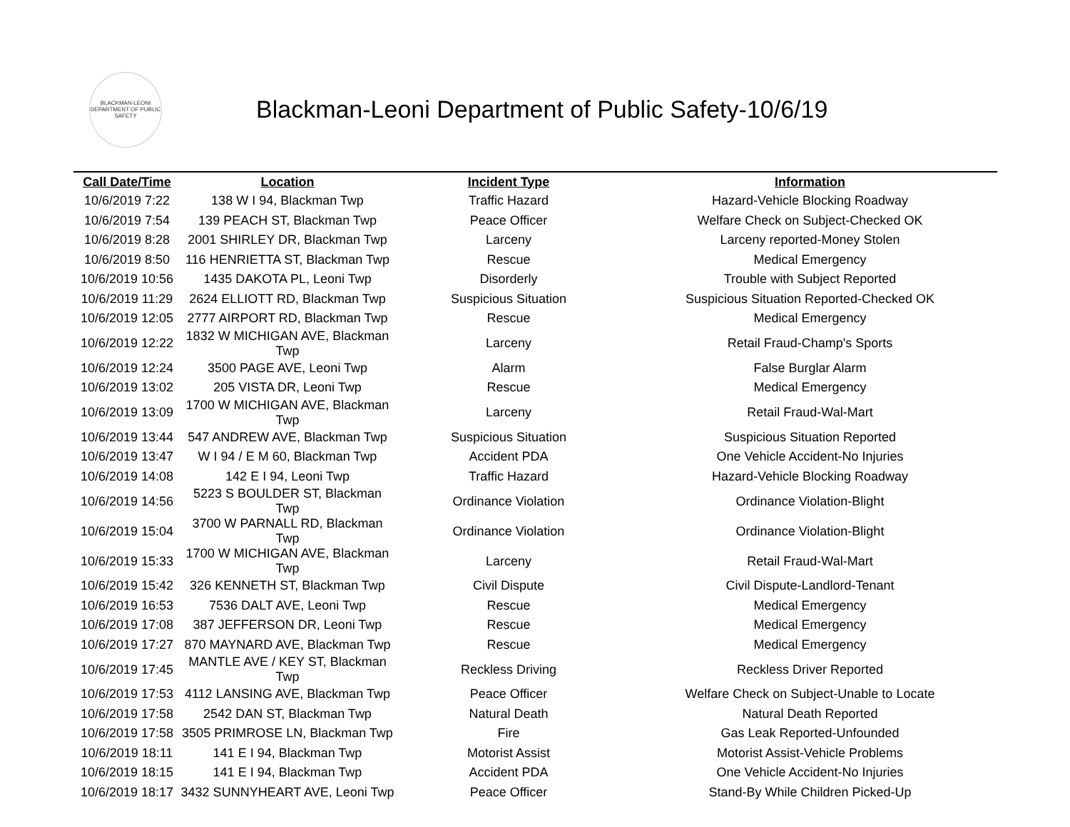BLACKMAN-LEONI DEPARTMENT OF PUBLIC SAFETY
Blackman-Leoni Department of Public Safety-10/6/19
| Call Date/Time | Location | Incident Type | Information |
| --- | --- | --- | --- |
| 10/6/2019 7:22 | 138 W I 94, Blackman Twp | Traffic Hazard | Hazard-Vehicle Blocking Roadway |
| 10/6/2019 7:54 | 139 PEACH ST, Blackman Twp | Peace Officer | Welfare Check on Subject-Checked OK |
| 10/6/2019 8:28 | 2001 SHIRLEY DR, Blackman Twp | Larceny | Larceny reported-Money Stolen |
| 10/6/2019 8:50 | 116 HENRIETTA ST, Blackman Twp | Rescue | Medical Emergency |
| 10/6/2019 10:56 | 1435 DAKOTA PL, Leoni Twp | Disorderly | Trouble with Subject Reported |
| 10/6/2019 11:29 | 2624 ELLIOTT RD, Blackman Twp | Suspicious Situation | Suspicious Situation Reported-Checked OK |
| 10/6/2019 12:05 | 2777 AIRPORT RD, Blackman Twp | Rescue | Medical Emergency |
| 10/6/2019 12:22 | 1832 W MICHIGAN AVE, Blackman Twp | Larceny | Retail Fraud-Champ's Sports |
| 10/6/2019 12:24 | 3500 PAGE AVE, Leoni Twp | Alarm | False Burglar Alarm |
| 10/6/2019 13:02 | 205 VISTA DR, Leoni Twp | Rescue | Medical Emergency |
| 10/6/2019 13:09 | 1700 W MICHIGAN AVE, Blackman Twp | Larceny | Retail Fraud-Wal-Mart |
| 10/6/2019 13:44 | 547 ANDREW AVE, Blackman Twp | Suspicious Situation | Suspicious Situation Reported |
| 10/6/2019 13:47 | W I 94 / E M 60, Blackman Twp | Accident PDA | One Vehicle Accident-No Injuries |
| 10/6/2019 14:08 | 142 E I 94, Leoni Twp | Traffic Hazard | Hazard-Vehicle Blocking Roadway |
| 10/6/2019 14:56 | 5223 S BOULDER ST, Blackman Twp | Ordinance Violation | Ordinance Violation-Blight |
| 10/6/2019 15:04 | 3700 W PARNALL RD, Blackman Twp | Ordinance Violation | Ordinance Violation-Blight |
| 10/6/2019 15:33 | 1700 W MICHIGAN AVE, Blackman Twp | Larceny | Retail Fraud-Wal-Mart |
| 10/6/2019 15:42 | 326 KENNETH ST, Blackman Twp | Civil Dispute | Civil Dispute-Landlord-Tenant |
| 10/6/2019 16:53 | 7536 DALT AVE, Leoni Twp | Rescue | Medical Emergency |
| 10/6/2019 17:08 | 387 JEFFERSON DR, Leoni Twp | Rescue | Medical Emergency |
| 10/6/2019 17:27 | 870 MAYNARD AVE, Blackman Twp | Rescue | Medical Emergency |
| 10/6/2019 17:45 | MANTLE AVE / KEY ST, Blackman Twp | Reckless Driving | Reckless Driver Reported |
| 10/6/2019 17:53 | 4112 LANSING AVE, Blackman Twp | Peace Officer | Welfare Check on Subject-Unable to Locate |
| 10/6/2019 17:58 | 2542 DAN ST, Blackman Twp | Natural Death | Natural Death Reported |
| 10/6/2019 17:58 | 3505 PRIMROSE LN, Blackman Twp | Fire | Gas Leak Reported-Unfounded |
| 10/6/2019 18:11 | 141 E I 94, Blackman Twp | Motorist Assist | Motorist Assist-Vehicle Problems |
| 10/6/2019 18:15 | 141 E I 94, Blackman Twp | Accident PDA | One Vehicle Accident-No Injuries |
| 10/6/2019 18:17 | 3432 SUNNYHEART AVE, Leoni Twp | Peace Officer | Stand-By While Children Picked-Up |